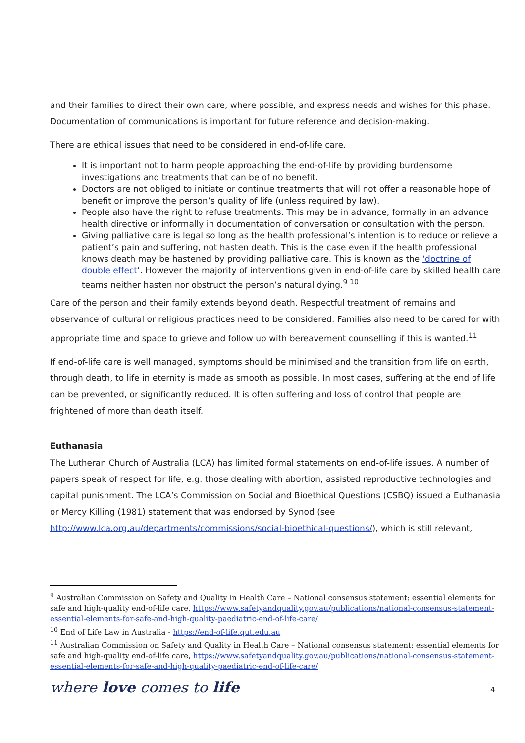and their families to direct their own care, where possible, and express needs and wishes for this phase. Documentation of communications is important for future reference and decision-making.
There are ethical issues that need to be considered in end-of-life care.
It is important not to harm people approaching the end-of-life by providing burdensome investigations and treatments that can be of no benefit.
Doctors are not obliged to initiate or continue treatments that will not offer a reasonable hope of benefit or improve the person’s quality of life (unless required by law).
People also have the right to refuse treatments. This may be in advance, formally in an advance health directive or informally in documentation of conversation or consultation with the person.
Giving palliative care is legal so long as the health professional’s intention is to reduce or relieve a patient’s pain and suffering, not hasten death. This is the case even if the health professional knows death may be hastened by providing palliative care. This is known as the ‘doctrine of double effect’. However the majority of interventions given in end-of-life care by skilled health care teams neither hasten nor obstruct the person’s natural dying.<sup>9 10</sup>
Care of the person and their family extends beyond death. Respectful treatment of remains and observance of cultural or religious practices need to be considered. Families also need to be cared for with appropriate time and space to grieve and follow up with bereavement counselling if this is wanted.<sup>11</sup>
If end-of-life care is well managed, symptoms should be minimised and the transition from life on earth, through death, to life in eternity is made as smooth as possible. In most cases, suffering at the end of life can be prevented, or significantly reduced. It is often suffering and loss of control that people are frightened of more than death itself.
Euthanasia
The Lutheran Church of Australia (LCA) has limited formal statements on end-of-life issues. A number of papers speak of respect for life, e.g. those dealing with abortion, assisted reproductive technologies and capital punishment. The LCA’s Commission on Social and Bioethical Questions (CSBQ) issued a Euthanasia or Mercy Killing (1981) statement that was endorsed by Synod (see http://www.lca.org.au/departments/commissions/social-bioethical-questions/), which is still relevant,
<sup>9</sup> Australian Commission on Safety and Quality in Health Care – National consensus statement: essential elements for safe and high-quality end-of-life care, https://www.safetyandquality.gov.au/publications/national-consensus-statement-essential-elements-for-safe-and-high-quality-paediatric-end-of-life-care/
<sup>10</sup> End of Life Law in Australia - https://end-of-life.qut.edu.au
<sup>11</sup> Australian Commission on Safety and Quality in Health Care – National consensus statement: essential elements for safe and high-quality end-of-life care, https://www.safetyandquality.gov.au/publications/national-consensus-statement-essential-elements-for-safe-and-high-quality-paediatric-end-of-life-care/
where love comes to life 4